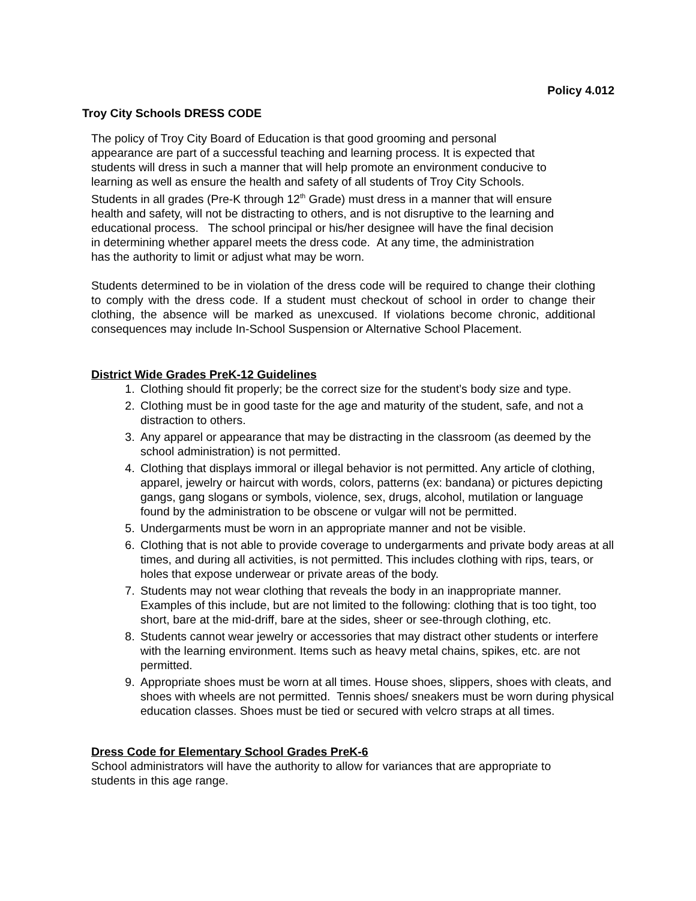Policy 4.012
Troy City Schools DRESS CODE
The policy of Troy City Board of Education is that good grooming and personal
appearance are part of a successful teaching and learning process. It is expected that
students will dress in such a manner that will help promote an environment conducive to
learning as well as ensure the health and safety of all students of Troy City Schools.
Students in all grades (Pre-K through 12<sup>th</sup> Grade) must dress in a manner that will ensure
health and safety, will not be distracting to others, and is not disruptive to the learning and
educational process. The school principal or his/her designee will have the final decision
in determining whether apparel meets the dress code. At any time, the administration
has the authority to limit or adjust what may be worn.
Students determined to be in violation of the dress code will be required to change their clothing to comply with the dress code. If a student must checkout of school in order to change their clothing, the absence will be marked as unexcused. If violations become chronic, additional consequences may include In-School Suspension or Alternative School Placement.
District Wide Grades PreK-12 Guidelines
1. Clothing should fit properly; be the correct size for the student’s body size and type.
2. Clothing must be in good taste for the age and maturity of the student, safe, and not a distraction to others.
3. Any apparel or appearance that may be distracting in the classroom (as deemed by the school administration) is not permitted.
4. Clothing that displays immoral or illegal behavior is not permitted. Any article of clothing, apparel, jewelry or haircut with words, colors, patterns (ex: bandana) or pictures depicting gangs, gang slogans or symbols, violence, sex, drugs, alcohol, mutilation or language found by the administration to be obscene or vulgar will not be permitted.
5. Undergarments must be worn in an appropriate manner and not be visible.
6. Clothing that is not able to provide coverage to undergarments and private body areas at all times, and during all activities, is not permitted. This includes clothing with rips, tears, or holes that expose underwear or private areas of the body.
7. Students may not wear clothing that reveals the body in an inappropriate manner. Examples of this include, but are not limited to the following: clothing that is too tight, too short, bare at the mid-driff, bare at the sides, sheer or see-through clothing, etc.
8. Students cannot wear jewelry or accessories that may distract other students or interfere with the learning environment. Items such as heavy metal chains, spikes, etc. are not permitted.
9. Appropriate shoes must be worn at all times. House shoes, slippers, shoes with cleats, and shoes with wheels are not permitted. Tennis shoes/ sneakers must be worn during physical education classes. Shoes must be tied or secured with velcro straps at all times.
Dress Code for Elementary School Grades PreK-6
School administrators will have the authority to allow for variances that are appropriate to
students in this age range.